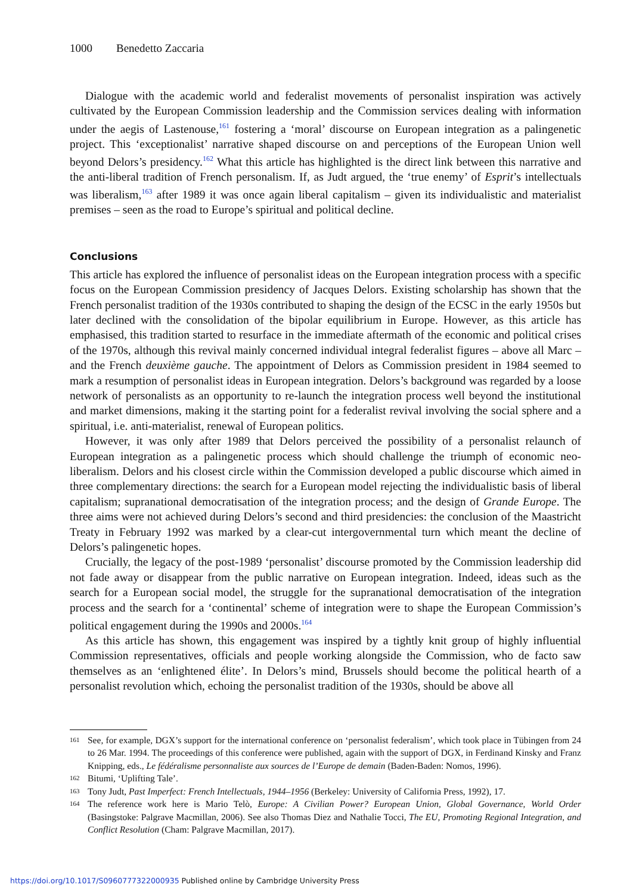1000 Benedetto Zaccaria
Dialogue with the academic world and federalist movements of personalist inspiration was actively cultivated by the European Commission leadership and the Commission services dealing with information under the aegis of Lastenouse,<sup>161</sup> fostering a ‘moral’ discourse on European integration as a palingenetic project. This ‘exceptionalist’ narrative shaped discourse on and perceptions of the European Union well beyond Delors’s presidency.<sup>162</sup> What this article has highlighted is the direct link between this narrative and the anti-liberal tradition of French personalism. If, as Judt argued, the ‘true enemy’ of Esprit’s intellectuals was liberalism,<sup>163</sup> after 1989 it was once again liberal capitalism – given its individualistic and materialist premises – seen as the road to Europe’s spiritual and political decline.
Conclusions
This article has explored the influence of personalist ideas on the European integration process with a specific focus on the European Commission presidency of Jacques Delors. Existing scholarship has shown that the French personalist tradition of the 1930s contributed to shaping the design of the ECSC in the early 1950s but later declined with the consolidation of the bipolar equilibrium in Europe. However, as this article has emphasised, this tradition started to resurface in the immediate aftermath of the economic and political crises of the 1970s, although this revival mainly concerned individual integral federalist figures – above all Marc – and the French deuxième gauche. The appointment of Delors as Commission president in 1984 seemed to mark a resumption of personalist ideas in European integration. Delors’s background was regarded by a loose network of personalists as an opportunity to re-launch the integration process well beyond the institutional and market dimensions, making it the starting point for a federalist revival involving the social sphere and a spiritual, i.e. anti-materialist, renewal of European politics.
However, it was only after 1989 that Delors perceived the possibility of a personalist relaunch of European integration as a palingenetic process which should challenge the triumph of economic neo-liberalism. Delors and his closest circle within the Commission developed a public discourse which aimed in three complementary directions: the search for a European model rejecting the individualistic basis of liberal capitalism; supranational democratisation of the integration process; and the design of Grande Europe. The three aims were not achieved during Delors’s second and third presidencies: the conclusion of the Maastricht Treaty in February 1992 was marked by a clear-cut intergovernmental turn which meant the decline of Delors’s palingenetic hopes.
Crucially, the legacy of the post-1989 ‘personalist’ discourse promoted by the Commission leadership did not fade away or disappear from the public narrative on European integration. Indeed, ideas such as the search for a European social model, the struggle for the supranational democratisation of the integration process and the search for a ‘continental’ scheme of integration were to shape the European Commission’s political engagement during the 1990s and 2000s.<sup>164</sup>
As this article has shown, this engagement was inspired by a tightly knit group of highly influential Commission representatives, officials and people working alongside the Commission, who de facto saw themselves as an ‘enlightened élite’. In Delors’s mind, Brussels should become the political hearth of a personalist revolution which, echoing the personalist tradition of the 1930s, should be above all
161 See, for example, DGX’s support for the international conference on ‘personalist federalism’, which took place in Tübingen from 24 to 26 Mar. 1994. The proceedings of this conference were published, again with the support of DGX, in Ferdinand Kinsky and Franz Knipping, eds., Le fédéralisme personnaliste aux sources de l’Europe de demain (Baden-Baden: Nomos, 1996).
162 Bitumi, ‘Uplifting Tale’.
163 Tony Judt, Past Imperfect: French Intellectuals, 1944–1956 (Berkeley: University of California Press, 1992), 17.
164 The reference work here is Mario Telò, Europe: A Civilian Power? European Union, Global Governance, World Order (Basingstoke: Palgrave Macmillan, 2006). See also Thomas Diez and Nathalie Tocci, The EU, Promoting Regional Integration, and Conflict Resolution (Cham: Palgrave Macmillan, 2017).
https://doi.org/10.1017/S0960777322000935 Published online by Cambridge University Press